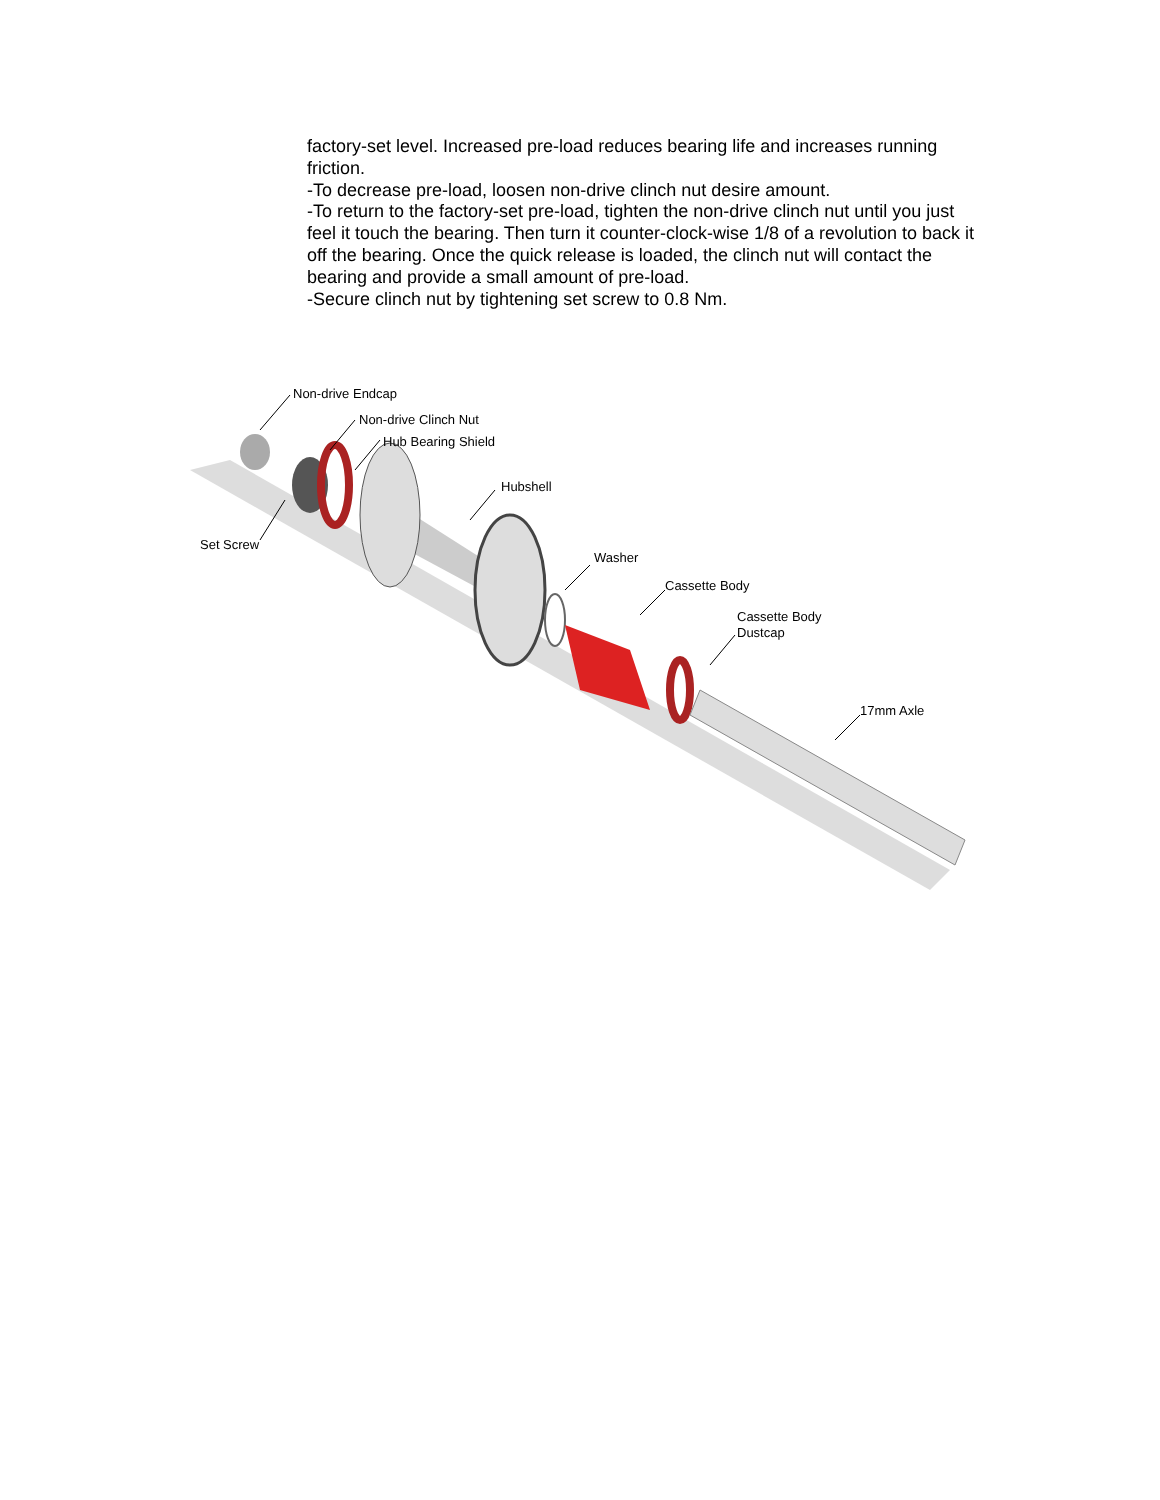factory-set level. Increased pre-load reduces bearing life and increases running friction.
-To decrease pre-load, loosen non-drive clinch nut desire amount.
-To return to the factory-set pre-load, tighten the non-drive clinch nut until you just feel it touch the bearing. Then turn it counter-clock-wise 1/8 of a revolution to back it off the bearing. Once the quick release is loaded, the clinch nut will contact the bearing and provide a small amount of pre-load.
-Secure clinch nut by tightening set screw to 0.8 Nm.
Non-drive Endcap
Non-drive Clinch Nut
Hub Bearing Shield
Hubshell
Set Screw
Washer
Cassette Body
Cassette Body
Dustcap
17mm Axle